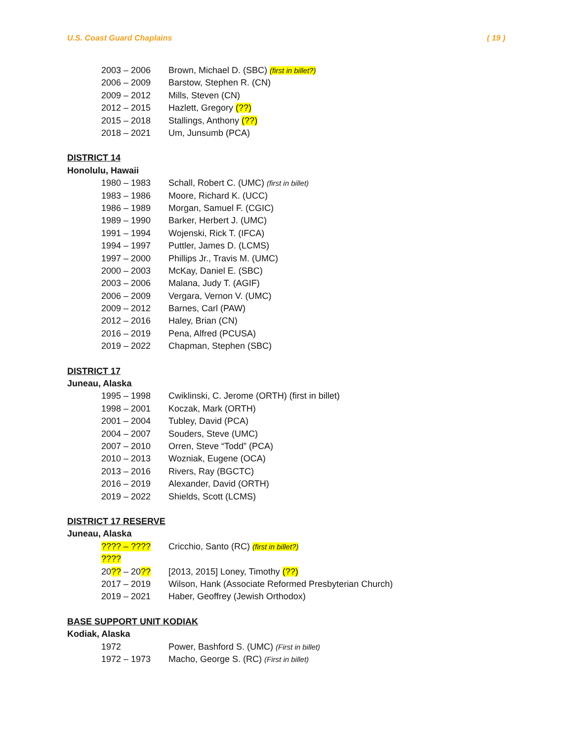U.S. Coast Guard Chaplains ( 19 )
2003 – 2006 Brown, Michael D. (SBC) (first in billet?)
2006 – 2009 Barstow, Stephen R. (CN)
2009 – 2012 Mills, Steven (CN)
2012 – 2015 Hazlett, Gregory (??)
2015 – 2018 Stallings, Anthony (??)
2018 – 2021 Um, Junsumb (PCA)
DISTRICT 14
Honolulu, Hawaii
1980 – 1983 Schall, Robert C. (UMC) (first in billet)
1983 – 1986 Moore, Richard K. (UCC)
1986 – 1989 Morgan, Samuel F. (CGIC)
1989 – 1990 Barker, Herbert J. (UMC)
1991 – 1994 Wojenski, Rick T. (IFCA)
1994 – 1997 Puttler, James D. (LCMS)
1997 – 2000 Phillips Jr., Travis M. (UMC)
2000 – 2003 McKay, Daniel E. (SBC)
2003 – 2006 Malana, Judy T. (AGIF)
2006 – 2009 Vergara, Vernon V. (UMC)
2009 – 2012 Barnes, Carl (PAW)
2012 – 2016 Haley, Brian (CN)
2016 – 2019 Pena, Alfred (PCUSA)
2019 – 2022 Chapman, Stephen (SBC)
DISTRICT 17
Juneau, Alaska
1995 – 1998 Cwiklinski, C. Jerome (ORTH) (first in billet)
1998 – 2001 Koczak, Mark (ORTH)
2001 – 2004 Tubley, David (PCA)
2004 – 2007 Souders, Steve (UMC)
2007 – 2010 Orren, Steve “Todd” (PCA)
2010 – 2013 Wozniak, Eugene (OCA)
2013 – 2016 Rivers, Ray (BGCTC)
2016 – 2019 Alexander, David (ORTH)
2019 – 2022 Shields, Scott (LCMS)
DISTRICT 17 RESERVE
Juneau, Alaska
???? – ???? Cricchio, Santo (RC) (first in billet?)
????
20?? – 20?? [2013, 2015] Loney, Timothy (??)
2017 – 2019 Wilson, Hank (Associate Reformed Presbyterian Church)
2019 – 2021 Haber, Geoffrey (Jewish Orthodox)
BASE SUPPORT UNIT KODIAK
Kodiak, Alaska
1972 Power, Bashford S. (UMC) (First in billet)
1972 – 1973 Macho, George S. (RC) (First in billet)